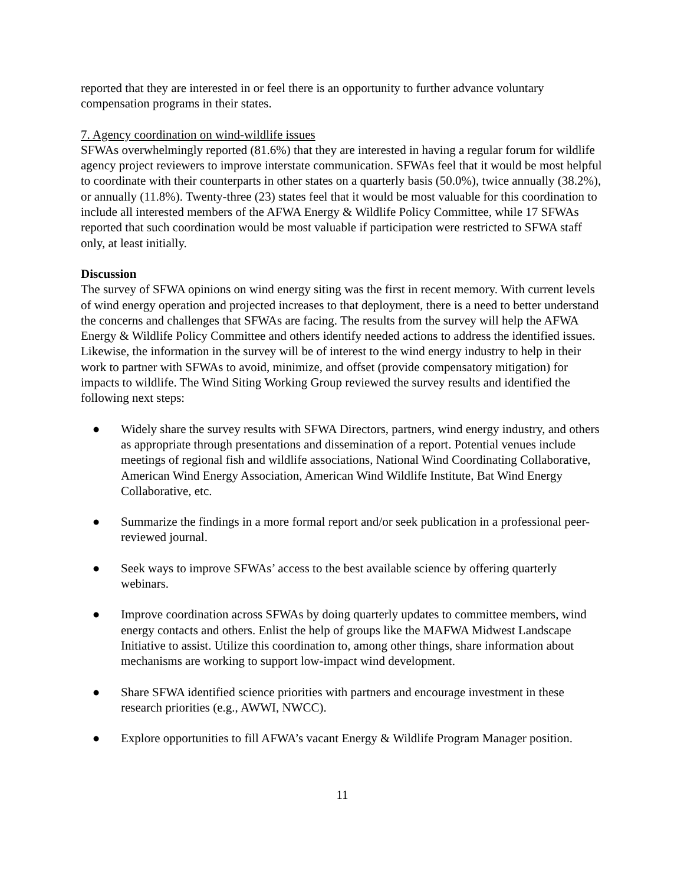reported that they are interested in or feel there is an opportunity to further advance voluntary compensation programs in their states.
7. Agency coordination on wind-wildlife issues
SFWAs overwhelmingly reported (81.6%) that they are interested in having a regular forum for wildlife agency project reviewers to improve interstate communication. SFWAs feel that it would be most helpful to coordinate with their counterparts in other states on a quarterly basis (50.0%), twice annually (38.2%), or annually (11.8%). Twenty-three (23) states feel that it would be most valuable for this coordination to include all interested members of the AFWA Energy & Wildlife Policy Committee, while 17 SFWAs reported that such coordination would be most valuable if participation were restricted to SFWA staff only, at least initially.
Discussion
The survey of SFWA opinions on wind energy siting was the first in recent memory. With current levels of wind energy operation and projected increases to that deployment, there is a need to better understand the concerns and challenges that SFWAs are facing. The results from the survey will help the AFWA Energy & Wildlife Policy Committee and others identify needed actions to address the identified issues. Likewise, the information in the survey will be of interest to the wind energy industry to help in their work to partner with SFWAs to avoid, minimize, and offset (provide compensatory mitigation) for impacts to wildlife. The Wind Siting Working Group reviewed the survey results and identified the following next steps:
● Widely share the survey results with SFWA Directors, partners, wind energy industry, and others as appropriate through presentations and dissemination of a report. Potential venues include meetings of regional fish and wildlife associations, National Wind Coordinating Collaborative, American Wind Energy Association, American Wind Wildlife Institute, Bat Wind Energy Collaborative, etc.
● Summarize the findings in a more formal report and/or seek publication in a professional peer-reviewed journal.
● Seek ways to improve SFWAs’ access to the best available science by offering quarterly webinars.
● Improve coordination across SFWAs by doing quarterly updates to committee members, wind energy contacts and others. Enlist the help of groups like the MAFWA Midwest Landscape Initiative to assist. Utilize this coordination to, among other things, share information about mechanisms are working to support low-impact wind development.
● Share SFWA identified science priorities with partners and encourage investment in these research priorities (e.g., AWWI, NWCC).
● Explore opportunities to fill AFWA’s vacant Energy & Wildlife Program Manager position.
11